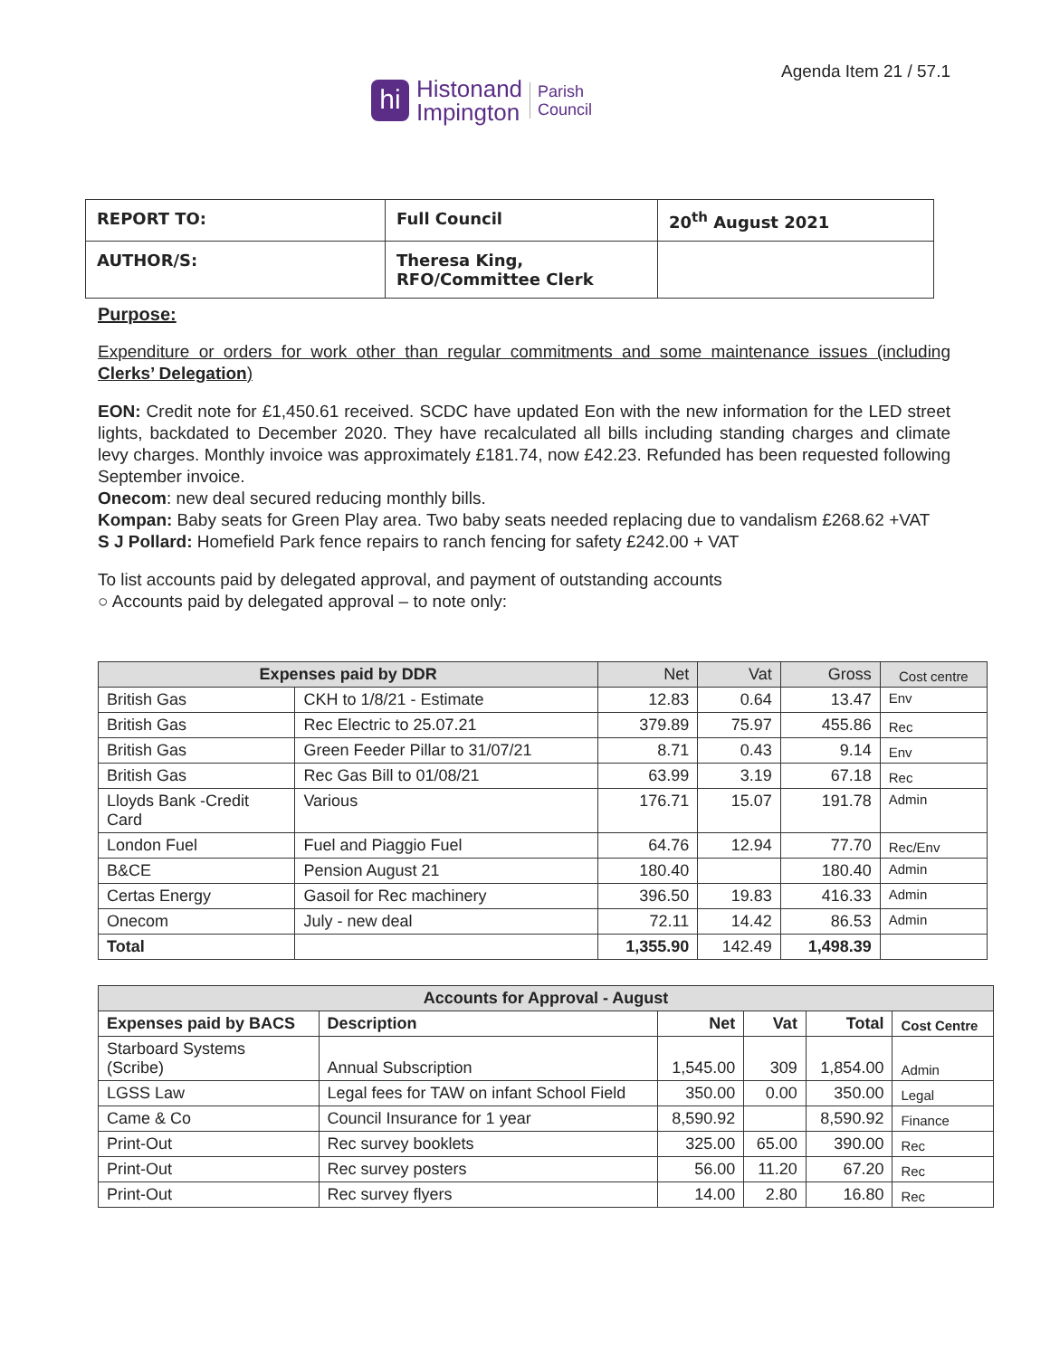Agenda Item 21 / 57.1
hi
Histonand
Impington
Parish
Council
| REPORT TO: | Full Council | 20<sup>th</sup> August 2021 |
| AUTHOR/S: | Theresa King, RFO/Committee Clerk | |
Purpose:
Expenditure or orders for work other than regular commitments and some maintenance issues (including Clerks’ Delegation)
EON: Credit note for £1,450.61 received. SCDC have updated Eon with the new information for the LED street lights, backdated to December 2020. They have recalculated all bills including standing charges and climate levy charges. Monthly invoice was approximately £181.74, now £42.23. Refunded has been requested following September invoice.
Onecom: new deal secured reducing monthly bills.
Kompan: Baby seats for Green Play area. Two baby seats needed replacing due to vandalism £268.62 +VAT
S J Pollard: Homefield Park fence repairs to ranch fencing for safety £242.00 + VAT
To list accounts paid by delegated approval, and payment of outstanding accounts
○ Accounts paid by delegated approval – to note only:
| Expenses paid by DDR | | Net | Vat | Gross | Cost centre |
| --- | --- | --- | --- | --- | --- |
| British Gas | CKH to 1/8/21 - Estimate | 12.83 | 0.64 | 13.47 | Env |
| British Gas | Rec Electric to 25.07.21 | 379.89 | 75.97 | 455.86 | Rec |
| British Gas | Green Feeder Pillar to 31/07/21 | 8.71 | 0.43 | 9.14 | Env |
| British Gas | Rec Gas Bill to 01/08/21 | 63.99 | 3.19 | 67.18 | Rec |
| Lloyds Bank -Credit Card | Various | 176.71 | 15.07 | 191.78 | Admin |
| London Fuel | Fuel and Piaggio Fuel | 64.76 | 12.94 | 77.70 | Rec/Env |
| B&CE | Pension August 21 | 180.40 | | 180.40 | Admin |
| Certas Energy | Gasoil for Rec machinery | 396.50 | 19.83 | 416.33 | Admin |
| Onecom | July - new deal | 72.11 | 14.42 | 86.53 | Admin |
| Total | | 1,355.90 | 142.49 | 1,498.39 | |
| Accounts for Approval - August | | | | | |
| --- | --- | --- | --- | --- | --- |
| Expenses paid by BACS | Description | Net | Vat | Total | Cost Centre |
| Starboard Systems (Scribe) | Annual Subscription | 1,545.00 | 309 | 1,854.00 | Admin |
| LGSS Law | Legal fees for TAW on infant School Field | 350.00 | 0.00 | 350.00 | Legal |
| Came & Co | Council Insurance for 1 year | 8,590.92 | | 8,590.92 | Finance |
| Print-Out | Rec survey booklets | 325.00 | 65.00 | 390.00 | Rec |
| Print-Out | Rec survey posters | 56.00 | 11.20 | 67.20 | Rec |
| Print-Out | Rec survey flyers | 14.00 | 2.80 | 16.80 | Rec |